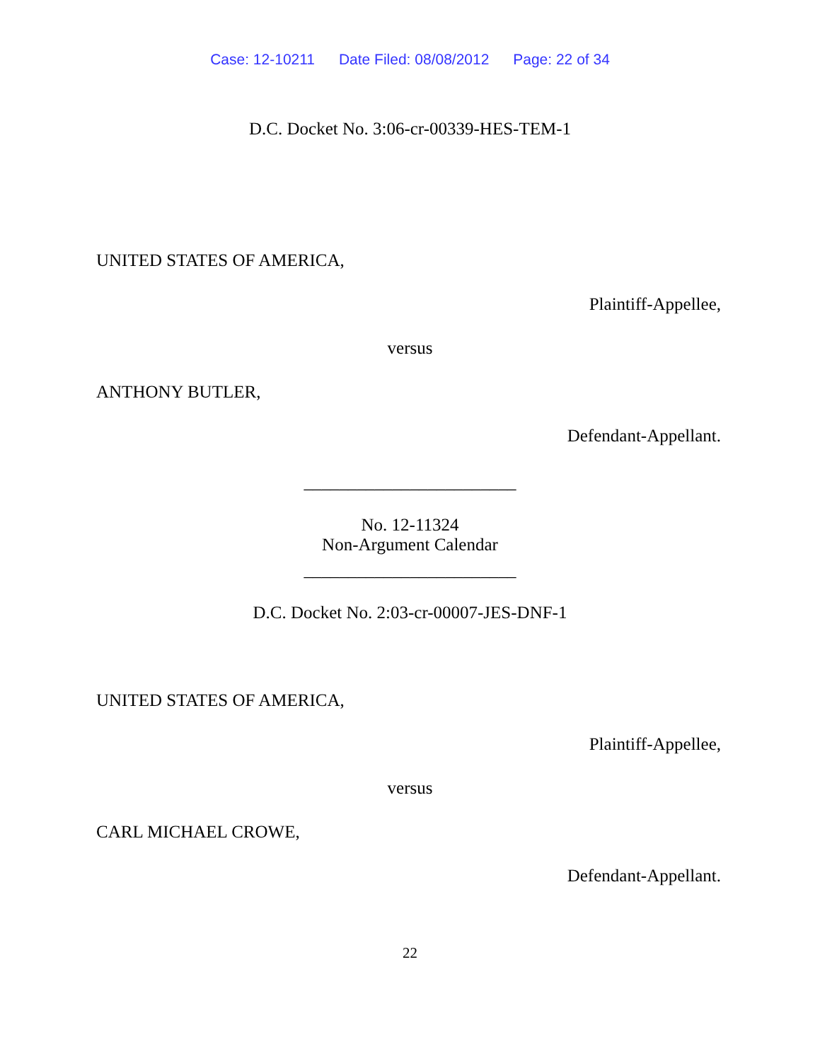Case: 12-10211 Date Filed: 08/08/2012 Page: 22 of 34
D.C. Docket No. 3:06-cr-00339-HES-TEM-1
UNITED STATES OF AMERICA,
Plaintiff-Appellee,
versus
ANTHONY BUTLER,
Defendant-Appellant.
________________________
No. 12-11324
Non-Argument Calendar
________________________
D.C. Docket No. 2:03-cr-00007-JES-DNF-1
UNITED STATES OF AMERICA,
Plaintiff-Appellee,
versus
CARL MICHAEL CROWE,
Defendant-Appellant.
22